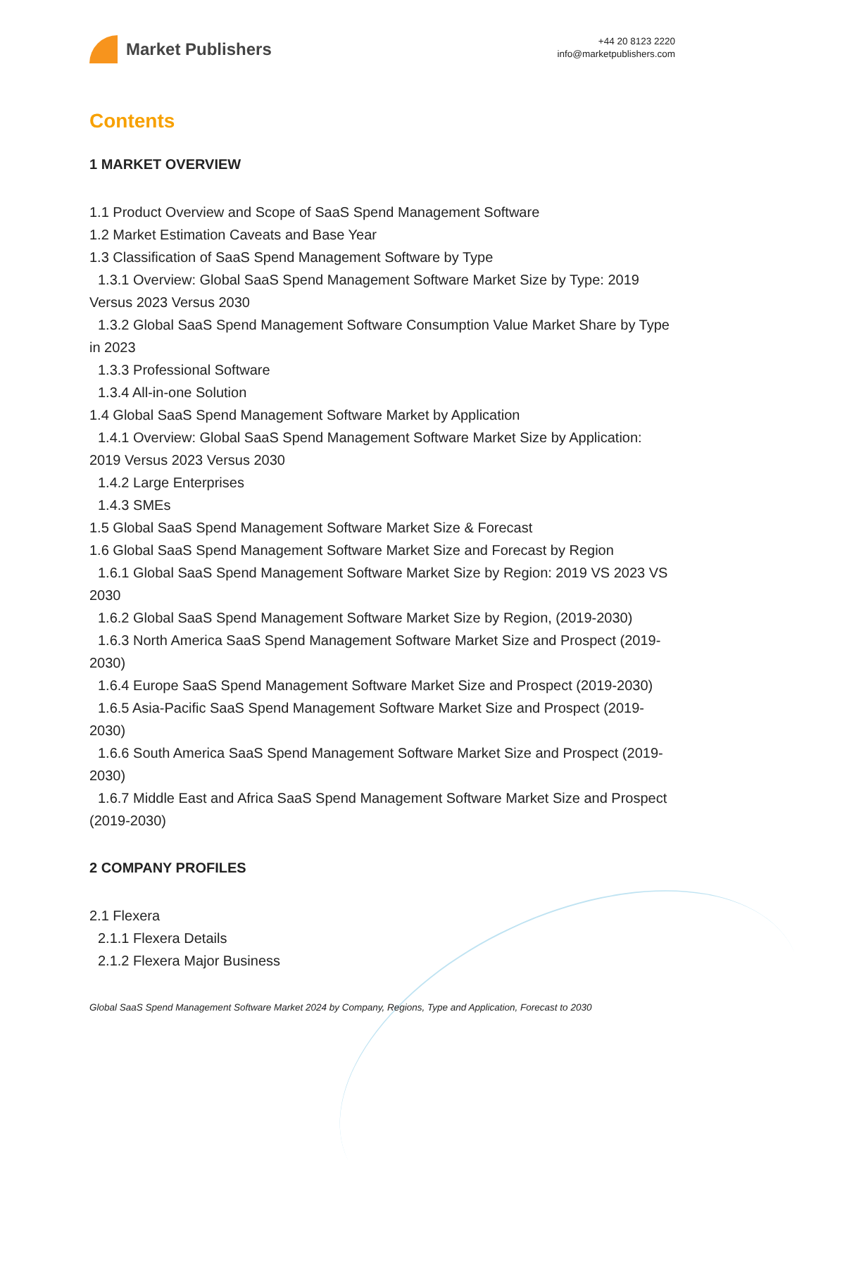Market Publishers
+44 20 8123 2220
info@marketpublishers.com
Contents
1 MARKET OVERVIEW
1.1 Product Overview and Scope of SaaS Spend Management Software
1.2 Market Estimation Caveats and Base Year
1.3 Classification of SaaS Spend Management Software by Type
1.3.1 Overview: Global SaaS Spend Management Software Market Size by Type: 2019 Versus 2023 Versus 2030
1.3.2 Global SaaS Spend Management Software Consumption Value Market Share by Type in 2023
1.3.3 Professional Software
1.3.4 All-in-one Solution
1.4 Global SaaS Spend Management Software Market by Application
1.4.1 Overview: Global SaaS Spend Management Software Market Size by Application: 2019 Versus 2023 Versus 2030
1.4.2 Large Enterprises
1.4.3 SMEs
1.5 Global SaaS Spend Management Software Market Size & Forecast
1.6 Global SaaS Spend Management Software Market Size and Forecast by Region
1.6.1 Global SaaS Spend Management Software Market Size by Region: 2019 VS 2023 VS 2030
1.6.2 Global SaaS Spend Management Software Market Size by Region, (2019-2030)
1.6.3 North America SaaS Spend Management Software Market Size and Prospect (2019-2030)
1.6.4 Europe SaaS Spend Management Software Market Size and Prospect (2019-2030)
1.6.5 Asia-Pacific SaaS Spend Management Software Market Size and Prospect (2019-2030)
1.6.6 South America SaaS Spend Management Software Market Size and Prospect (2019-2030)
1.6.7 Middle East and Africa SaaS Spend Management Software Market Size and Prospect (2019-2030)
2 COMPANY PROFILES
2.1 Flexera
2.1.1 Flexera Details
2.1.2 Flexera Major Business
Global SaaS Spend Management Software Market 2024 by Company, Regions, Type and Application, Forecast to 2030